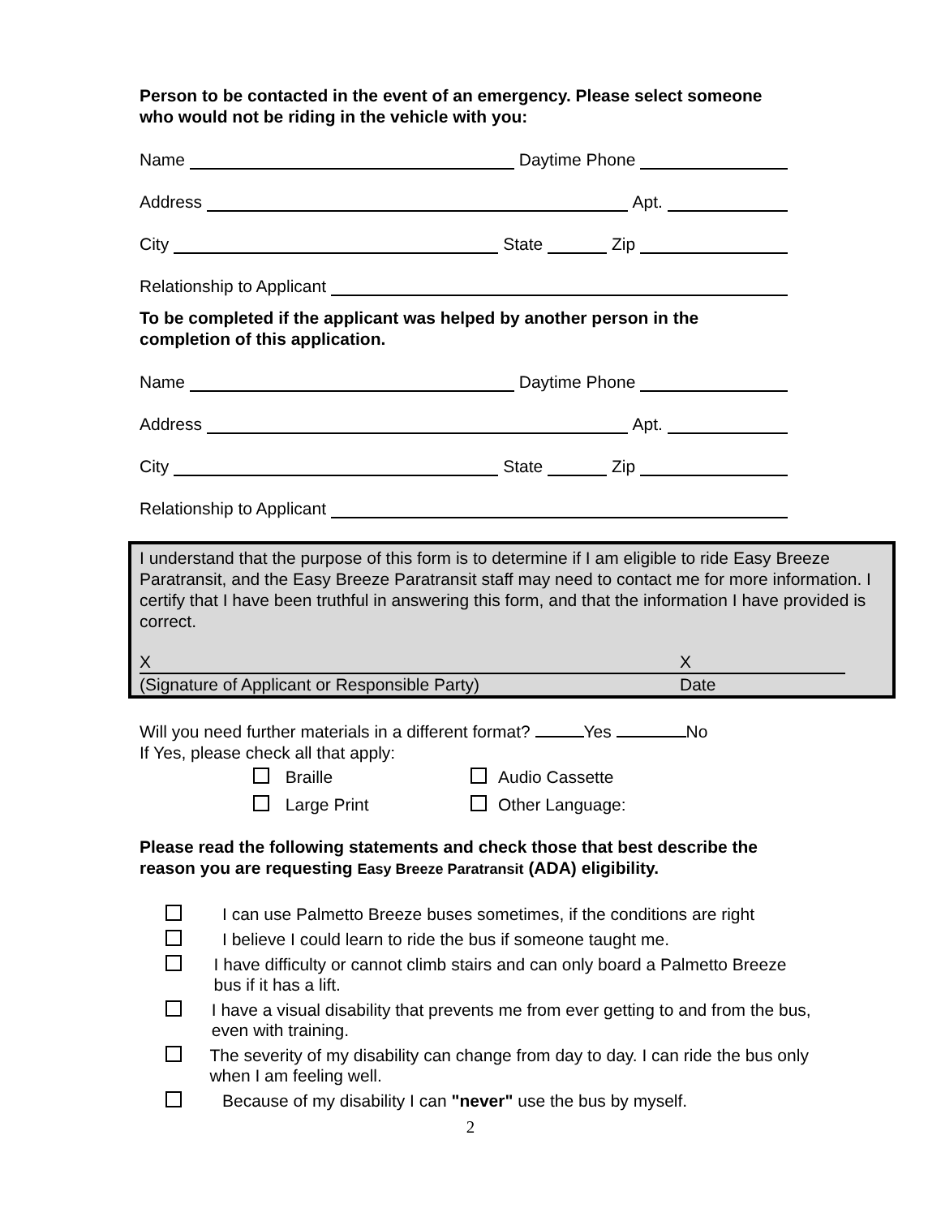Person to be contacted in the event of an emergency. Please select someone who would not be riding in the vehicle with you:
Name Daytime Phone
Address Apt.
City State Zip
Relationship to Applicant
To be completed if the applicant was helped by another person in the completion of this application.
Name Daytime Phone
Address Apt.
City State Zip
Relationship to Applicant
I understand that the purpose of this form is to determine if I am eligible to ride Easy Breeze Paratransit, and the Easy Breeze Paratransit staff may need to contact me for more information. I certify that I have been truthful in answering this form, and that the information I have provided is correct.
X X
(Signature of Applicant or Responsible Party) Date
Will you need further materials in a different format? Yes No
If Yes, please check all that apply:
Braille
Large Print
Audio Cassette
Other Language:
Please read the following statements and check those that best describe the reason you are requesting Easy Breeze Paratransit (ADA) eligibility.
I can use Palmetto Breeze buses sometimes, if the conditions are right
I believe I could learn to ride the bus if someone taught me.
I have difficulty or cannot climb stairs and can only board a Palmetto Breeze bus if it has a lift.
I have a visual disability that prevents me from ever getting to and from the bus, even with training.
The severity of my disability can change from day to day. I can ride the bus only when I am feeling well.
Because of my disability I can "never" use the bus by myself.
2